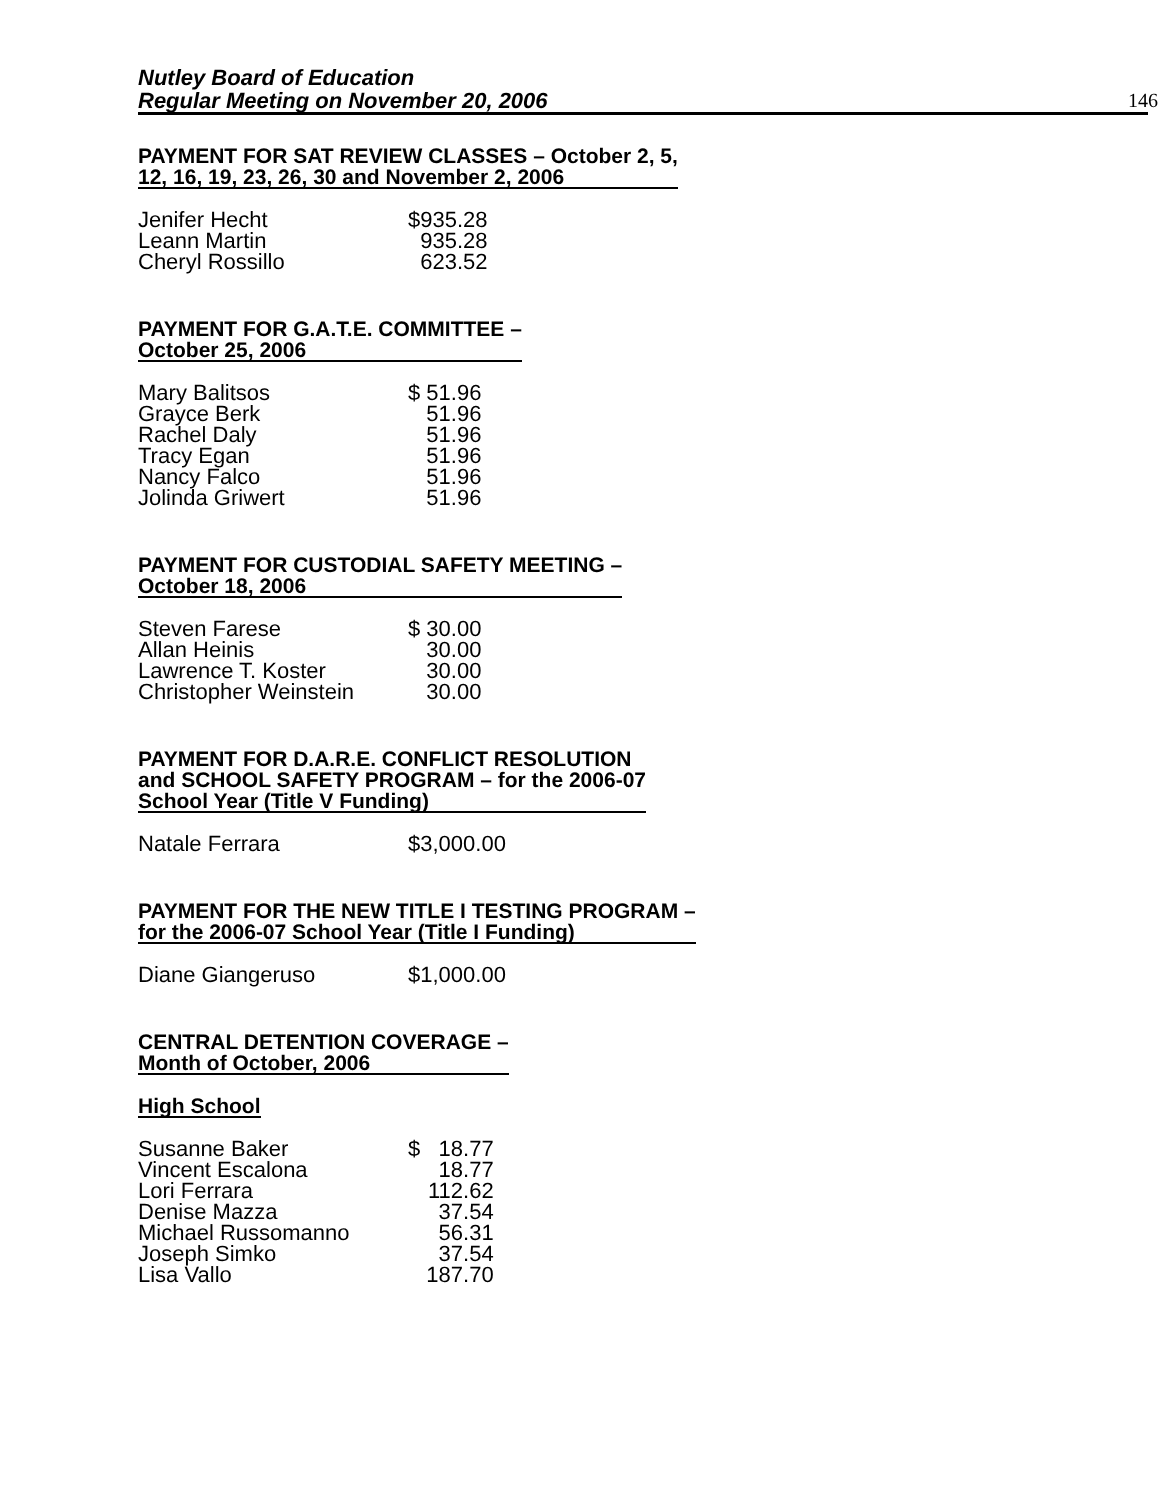Nutley Board of Education
Regular Meeting on November 20, 2006
146
PAYMENT FOR SAT REVIEW CLASSES – October 2, 5,
12, 16, 19, 23, 26, 30 and November 2, 2006
| Jenifer Hecht | $935.28 |
| Leann Martin | 935.28 |
| Cheryl Rossillo | 623.52 |
PAYMENT FOR G.A.T.E. COMMITTEE –
October 25, 2006
| Mary Balitsos | $ 51.96 |
| Grayce Berk | 51.96 |
| Rachel Daly | 51.96 |
| Tracy Egan | 51.96 |
| Nancy Falco | 51.96 |
| Jolinda Griwert | 51.96 |
PAYMENT FOR CUSTODIAL SAFETY MEETING –
October 18, 2006
| Steven Farese | $ 30.00 |
| Allan Heinis | 30.00 |
| Lawrence T. Koster | 30.00 |
| Christopher Weinstein | 30.00 |
PAYMENT FOR D.A.R.E. CONFLICT RESOLUTION
and SCHOOL SAFETY PROGRAM – for the 2006-07
School Year (Title V Funding)
| Natale Ferrara | $3,000.00 |
PAYMENT FOR THE NEW TITLE I TESTING PROGRAM –
for the 2006-07 School Year (Title I Funding)
| Diane Giangeruso | $1,000.00 |
CENTRAL DETENTION COVERAGE –
Month of October, 2006
High School
| Susanne Baker | $ 18.77 |
| Vincent Escalona | 18.77 |
| Lori Ferrara | 112.62 |
| Denise Mazza | 37.54 |
| Michael Russomanno | 56.31 |
| Joseph Simko | 37.54 |
| Lisa Vallo | 187.70 |